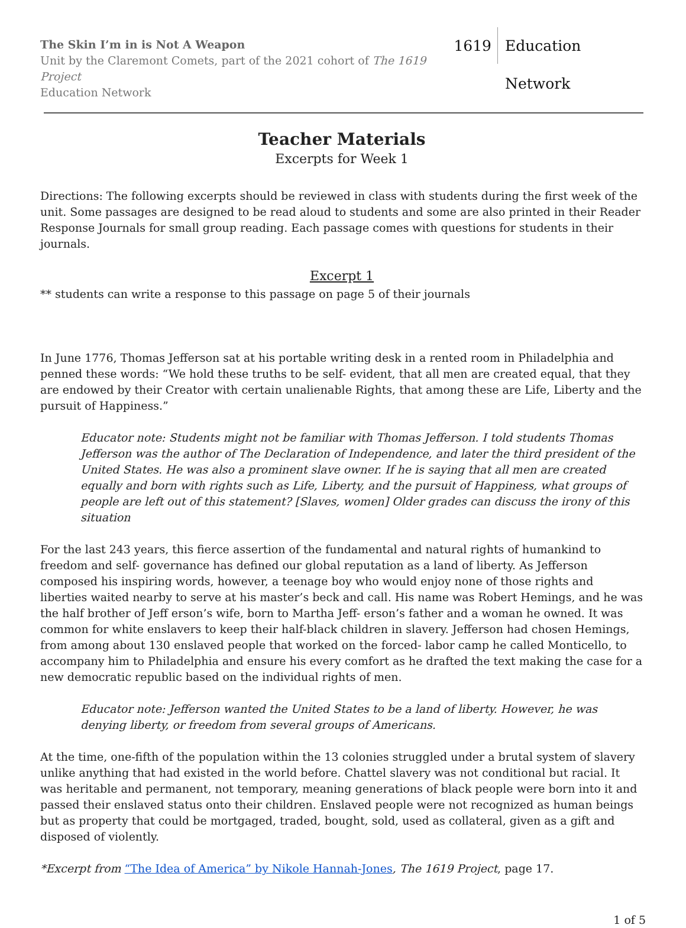The Skin I’m in is Not A Weapon
Unit by the Claremont Comets, part of the 2021 cohort of The 1619 Project
Education Network
1619 Education Network
Teacher Materials
Excerpts for Week 1
Directions: The following excerpts should be reviewed in class with students during the first week of the unit. Some passages are designed to be read aloud to students and some are also printed in their Reader Response Journals for small group reading. Each passage comes with questions for students in their journals.
Excerpt 1
** students can write a response to this passage on page 5 of their journals
In June 1776, Thomas Jefferson sat at his portable writing desk in a rented room in Philadelphia and penned these words: “We hold these truths to be self- evident, that all men are created equal, that they are endowed by their Creator with certain unalienable Rights, that among these are Life, Liberty and the pursuit of Happiness.”
Educator note: Students might not be familiar with Thomas Jefferson. I told students Thomas Jefferson was the author of The Declaration of Independence, and later the third president of the United States. He was also a prominent slave owner. If he is saying that all men are created equally and born with rights such as Life, Liberty, and the pursuit of Happiness, what groups of people are left out of this statement? [Slaves, women] Older grades can discuss the irony of this situation
For the last 243 years, this fierce assertion of the fundamental and natural rights of humankind to freedom and self- governance has defined our global reputation as a land of liberty. As Jefferson composed his inspiring words, however, a teenage boy who would enjoy none of those rights and liberties waited nearby to serve at his master’s beck and call. His name was Robert Hemings, and he was the half brother of Jeff erson’s wife, born to Martha Jeff- erson’s father and a woman he owned. It was common for white enslavers to keep their half-black children in slavery. Jefferson had chosen Hemings, from among about 130 enslaved people that worked on the forced- labor camp he called Monticello, to accompany him to Philadelphia and ensure his every comfort as he drafted the text making the case for a new democratic republic based on the individual rights of men.
Educator note: Jefferson wanted the United States to be a land of liberty. However, he was denying liberty, or freedom from several groups of Americans.
At the time, one-fifth of the population within the 13 colonies struggled under a brutal system of slavery unlike anything that had existed in the world before. Chattel slavery was not conditional but racial. It was heritable and permanent, not temporary, meaning generations of black people were born into it and passed their enslaved status onto their children. Enslaved people were not recognized as human beings but as property that could be mortgaged, traded, bought, sold, used as collateral, given as a gift and disposed of violently.
*Excerpt from “The Idea of America” by Nikole Hannah-Jones, The 1619 Project, page 17.
1 of 5